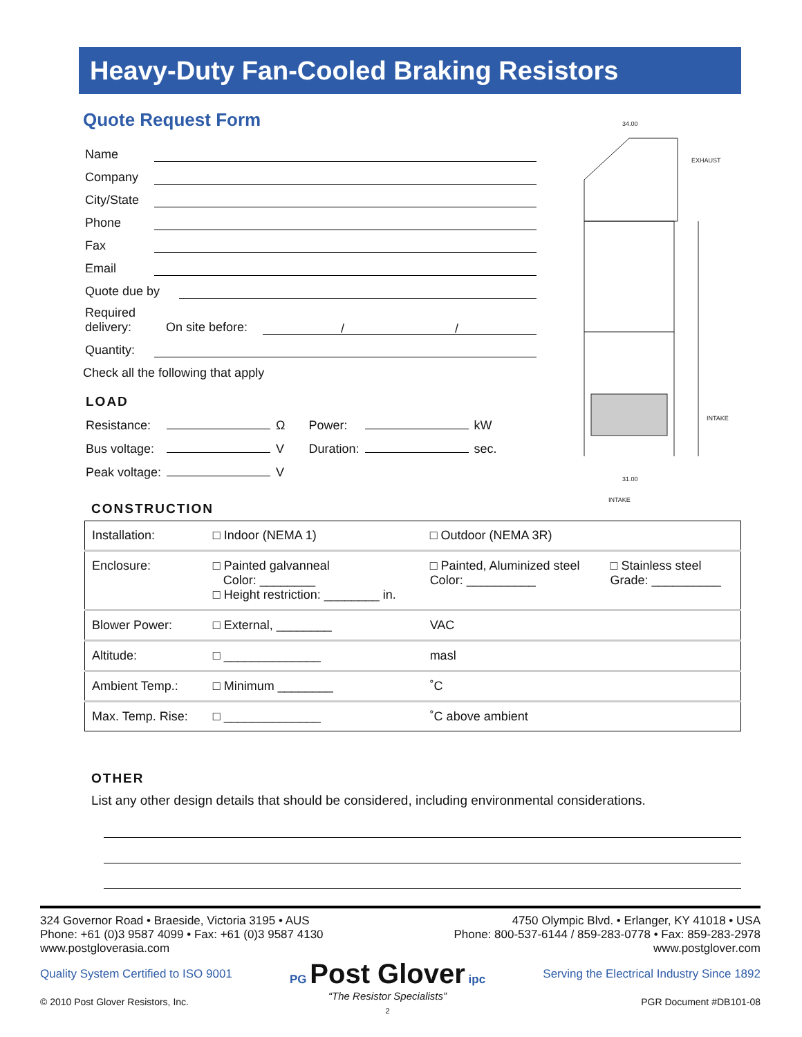Heavy-Duty Fan-Cooled Braking Resistors
Quote Request Form
Name
Company
City/State
Phone
Fax
Email
Quote due by
Required delivery: On site before: / /
Quantity:
Check all the following that apply
LOAD
| Resistance: | | Ω | Power: | | kW |
| Bus voltage: | | V | Duration: | | sec. |
| Peak voltage: | | V | | | |
34.00
EXHAUST
INTAKE
31.00
INTAKE
CONSTRUCTION
| Installation: | □ Indoor (NEMA 1) | □ Outdoor (NEMA 3R) | |
| Enclosure: | □ Painted galvanneal Color: ________ □ Height restriction: ________ in. | □ Painted, Aluminized steel Color: __________ | □ Stainless steel Grade: __________ |
| Blower Power: | □ External, ________ | VAC | |
| Altitude: | □ ______________ | masl | |
| Ambient Temp.: | □ Minimum ________ | ˚C | |
| Max. Temp. Rise: | □ ______________ | ˚C above ambient | |
OTHER
List any other design details that should be considered, including environmental considerations.
324 Governor Road • Braeside, Victoria 3195 • AUS
Phone: +61 (0)3 9587 4099 • Fax: +61 (0)3 9587 4130
www.postgloverasia.com
4750 Olympic Blvd. • Erlanger, KY 41018 • USA
Phone: 800-537-6144 / 859-283-0778 • Fax: 859-283-2978
www.postglover.com
Quality System Certified to ISO 9001
© 2010 Post Glover Resistors, Inc.
PG Post Glover ipc
“The Resistor Specialists”
2
Serving the Electrical Industry Since 1892
PGR Document #DB101-08